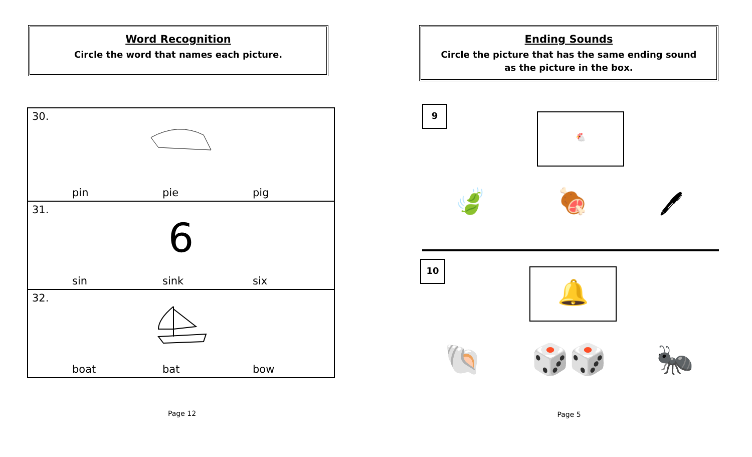Word Recognition
Circle the word that names each picture.
| 30. pin pie pig |
| 31. 6 sin sink six |
| 32. boat bat bow |
Page 12
Ending Sounds
Circle the picture that has the same ending sound
as the picture in the box.
9
🐔
🍃 🍖 🖊
10
🔔
🐚 🎲🎲 🐜
Page 5